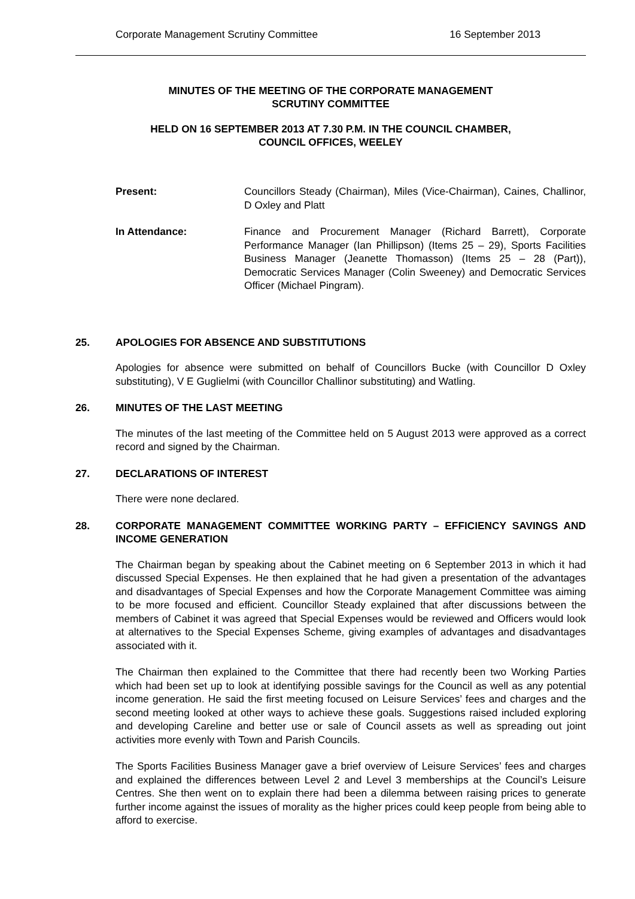Corporate Management Scrutiny Committee 16 September 2013
MINUTES OF THE MEETING OF THE CORPORATE MANAGEMENT
SCRUTINY COMMITTEE
HELD ON 16 SEPTEMBER 2013 AT 7.30 P.M. IN THE COUNCIL CHAMBER,
COUNCIL OFFICES, WEELEY
Present: Councillors Steady (Chairman), Miles (Vice-Chairman), Caines, Challinor, D Oxley and Platt
In Attendance: Finance and Procurement Manager (Richard Barrett), Corporate Performance Manager (Ian Phillipson) (Items 25 – 29), Sports Facilities Business Manager (Jeanette Thomasson) (Items 25 – 28 (Part)), Democratic Services Manager (Colin Sweeney) and Democratic Services Officer (Michael Pingram).
25. APOLOGIES FOR ABSENCE AND SUBSTITUTIONS
Apologies for absence were submitted on behalf of Councillors Bucke (with Councillor D Oxley substituting), V E Guglielmi (with Councillor Challinor substituting) and Watling.
26. MINUTES OF THE LAST MEETING
The minutes of the last meeting of the Committee held on 5 August 2013 were approved as a correct record and signed by the Chairman.
27. DECLARATIONS OF INTEREST
There were none declared.
28. CORPORATE MANAGEMENT COMMITTEE WORKING PARTY – EFFICIENCY SAVINGS AND INCOME GENERATION
The Chairman began by speaking about the Cabinet meeting on 6 September 2013 in which it had discussed Special Expenses. He then explained that he had given a presentation of the advantages and disadvantages of Special Expenses and how the Corporate Management Committee was aiming to be more focused and efficient. Councillor Steady explained that after discussions between the members of Cabinet it was agreed that Special Expenses would be reviewed and Officers would look at alternatives to the Special Expenses Scheme, giving examples of advantages and disadvantages associated with it.
The Chairman then explained to the Committee that there had recently been two Working Parties which had been set up to look at identifying possible savings for the Council as well as any potential income generation. He said the first meeting focused on Leisure Services’ fees and charges and the second meeting looked at other ways to achieve these goals. Suggestions raised included exploring and developing Careline and better use or sale of Council assets as well as spreading out joint activities more evenly with Town and Parish Councils.
The Sports Facilities Business Manager gave a brief overview of Leisure Services’ fees and charges and explained the differences between Level 2 and Level 3 memberships at the Council’s Leisure Centres. She then went on to explain there had been a dilemma between raising prices to generate further income against the issues of morality as the higher prices could keep people from being able to afford to exercise.